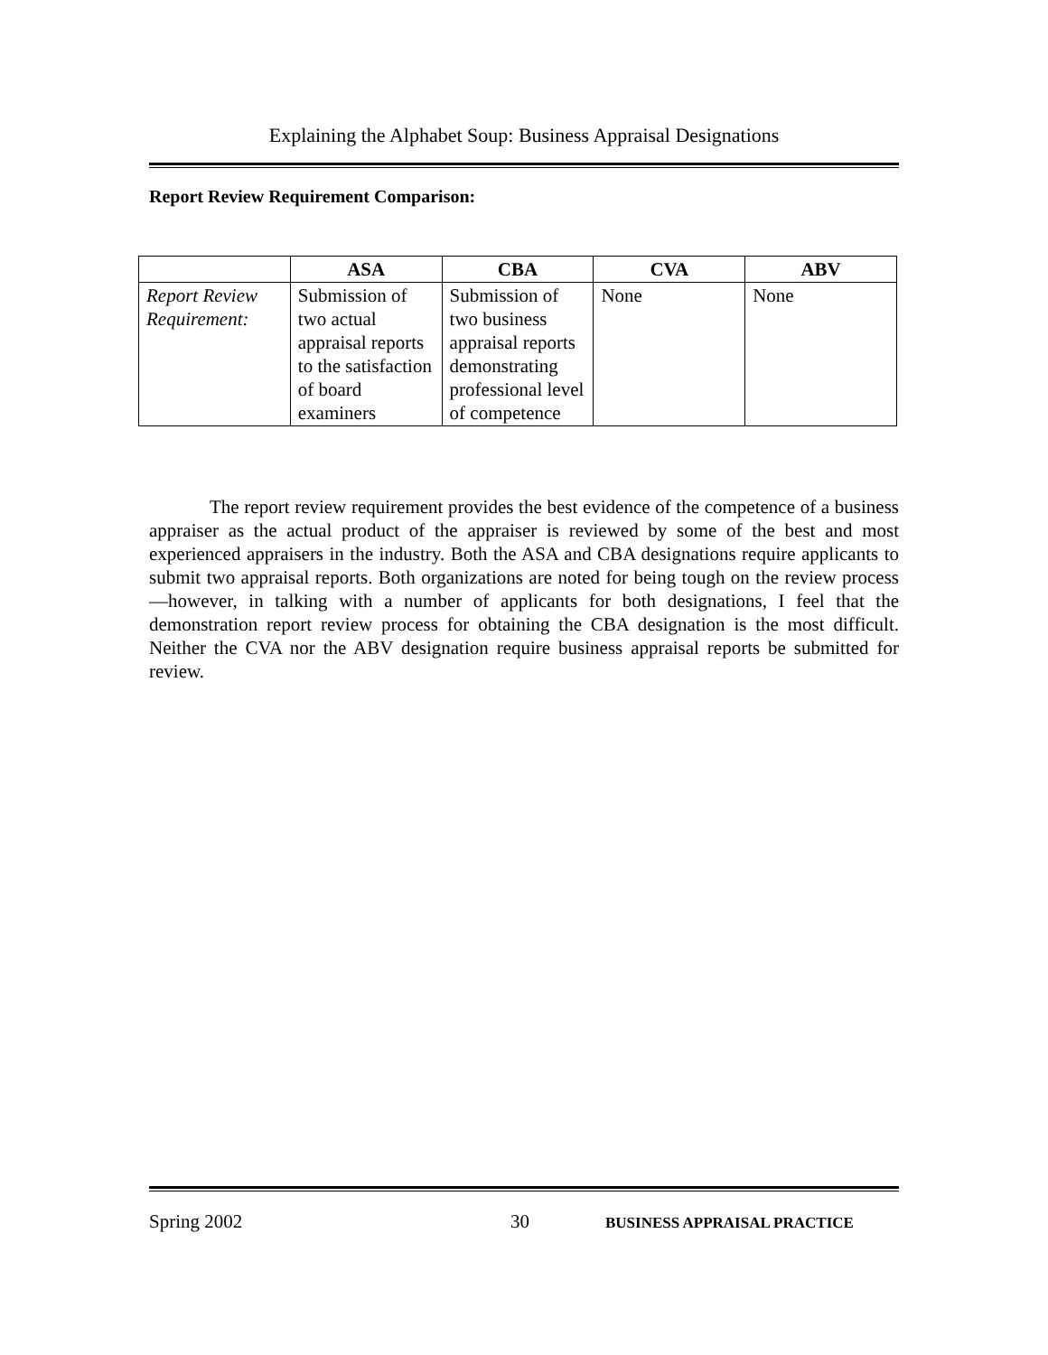Explaining the Alphabet Soup: Business Appraisal Designations
Report Review Requirement Comparison:
| | ASA | CBA | CVA | ABV |
| --- | --- | --- | --- | --- |
| Report Review Requirement: | Submission of two actual appraisal reports to the satisfaction of board examiners | Submission of two business appraisal reports demonstrating professional level of competence | None | None |
The report review requirement provides the best evidence of the competence of a business appraiser as the actual product of the appraiser is reviewed by some of the best and most experienced appraisers in the industry. Both the ASA and CBA designations require applicants to submit two appraisal reports. Both organizations are noted for being tough on the review process—however, in talking with a number of applicants for both designations, I feel that the demonstration report review process for obtaining the CBA designation is the most difficult. Neither the CVA nor the ABV designation require business appraisal reports be submitted for review.
Spring 2002 30 BUSINESS APPRAISAL PRACTICE